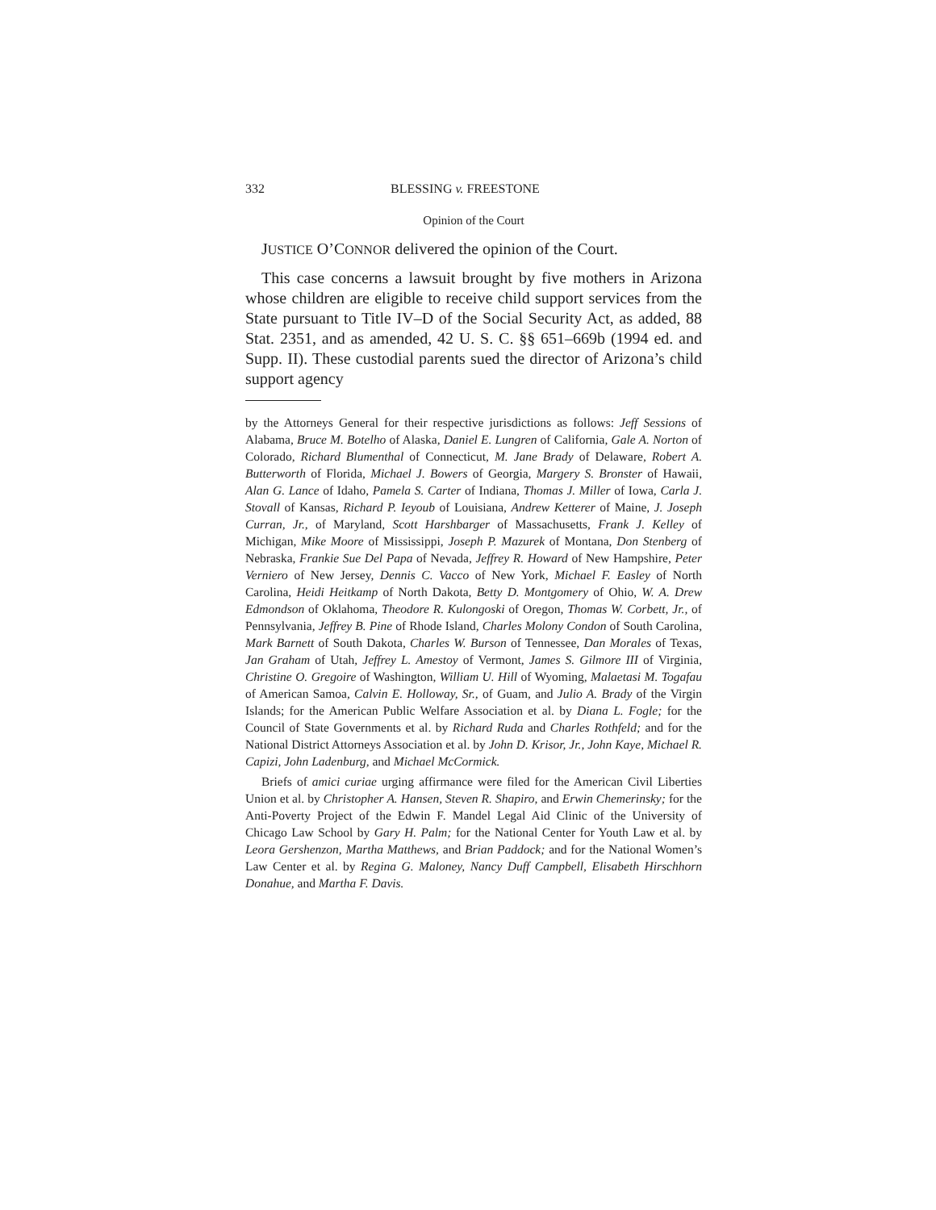332 BLESSING v. FREESTONE
Opinion of the Court
JUSTICE O’CONNOR delivered the opinion of the Court.
This case concerns a lawsuit brought by five mothers in Arizona whose children are eligible to receive child support services from the State pursuant to Title IV–D of the Social Security Act, as added, 88 Stat. 2351, and as amended, 42 U. S. C. §§ 651–669b (1994 ed. and Supp. II). These custodial parents sued the director of Arizona’s child support agency
by the Attorneys General for their respective jurisdictions as follows: Jeff Sessions of Alabama, Bruce M. Botelho of Alaska, Daniel E. Lungren of California, Gale A. Norton of Colorado, Richard Blumenthal of Connecticut, M. Jane Brady of Delaware, Robert A. Butterworth of Florida, Michael J. Bowers of Georgia, Margery S. Bronster of Hawaii, Alan G. Lance of Idaho, Pamela S. Carter of Indiana, Thomas J. Miller of Iowa, Carla J. Stovall of Kansas, Richard P. Ieyoub of Louisiana, Andrew Ketterer of Maine, J. Joseph Curran, Jr., of Maryland, Scott Harshbarger of Massachusetts, Frank J. Kelley of Michigan, Mike Moore of Mississippi, Joseph P. Mazurek of Montana, Don Stenberg of Nebraska, Frankie Sue Del Papa of Nevada, Jeffrey R. Howard of New Hampshire, Peter Verniero of New Jersey, Dennis C. Vacco of New York, Michael F. Easley of North Carolina, Heidi Heitkamp of North Dakota, Betty D. Montgomery of Ohio, W. A. Drew Edmondson of Oklahoma, Theodore R. Kulongoski of Oregon, Thomas W. Corbett, Jr., of Pennsylvania, Jeffrey B. Pine of Rhode Island, Charles Molony Condon of South Carolina, Mark Barnett of South Dakota, Charles W. Burson of Tennessee, Dan Morales of Texas, Jan Graham of Utah, Jeffrey L. Amestoy of Vermont, James S. Gilmore III of Virginia, Christine O. Gregoire of Washington, William U. Hill of Wyoming, Malaetasi M. Togafau of American Samoa, Calvin E. Holloway, Sr., of Guam, and Julio A. Brady of the Virgin Islands; for the American Public Welfare Association et al. by Diana L. Fogle; for the Council of State Governments et al. by Richard Ruda and Charles Rothfeld; and for the National District Attorneys Association et al. by John D. Krisor, Jr., John Kaye, Michael R. Capizi, John Ladenburg, and Michael McCormick.
Briefs of amici curiae urging affirmance were filed for the American Civil Liberties Union et al. by Christopher A. Hansen, Steven R. Shapiro, and Erwin Chemerinsky; for the Anti-Poverty Project of the Edwin F. Mandel Legal Aid Clinic of the University of Chicago Law School by Gary H. Palm; for the National Center for Youth Law et al. by Leora Gershenzon, Martha Matthews, and Brian Paddock; and for the National Women’s Law Center et al. by Regina G. Maloney, Nancy Duff Campbell, Elisabeth Hirschhorn Donahue, and Martha F. Davis.